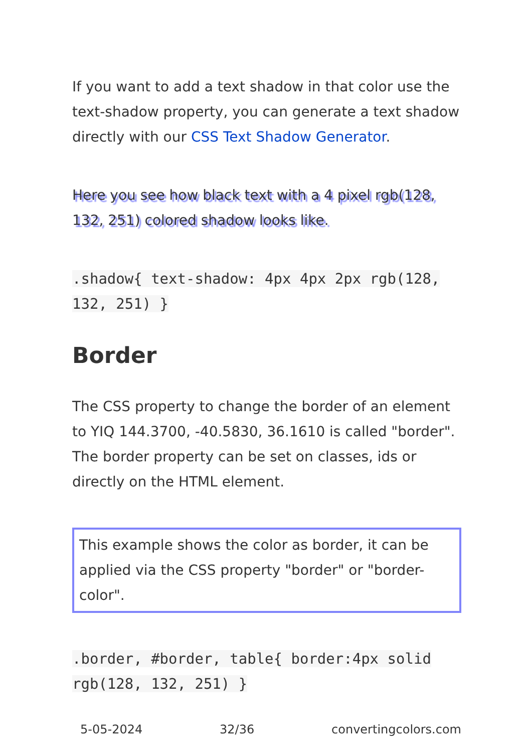If you want to add a text shadow in that color use the text-shadow property, you can generate a text shadow directly with our CSS Text Shadow Generator.
Here you see how black text with a 4 pixel rgb(128, 132, 251) colored shadow looks like.
.shadow{ text-shadow: 4px 4px 2px rgb(128, 132, 251) }
Border
The CSS property to change the border of an element to YIQ 144.3700, -40.5830, 36.1610 is called "border". The border property can be set on classes, ids or directly on the HTML element.
This example shows the color as border, it can be applied via the CSS property "border" or "border-color".
.border, #border, table{ border:4px solid rgb(128, 132, 251) }
5-05-2024 32/36 convertingcolors.com